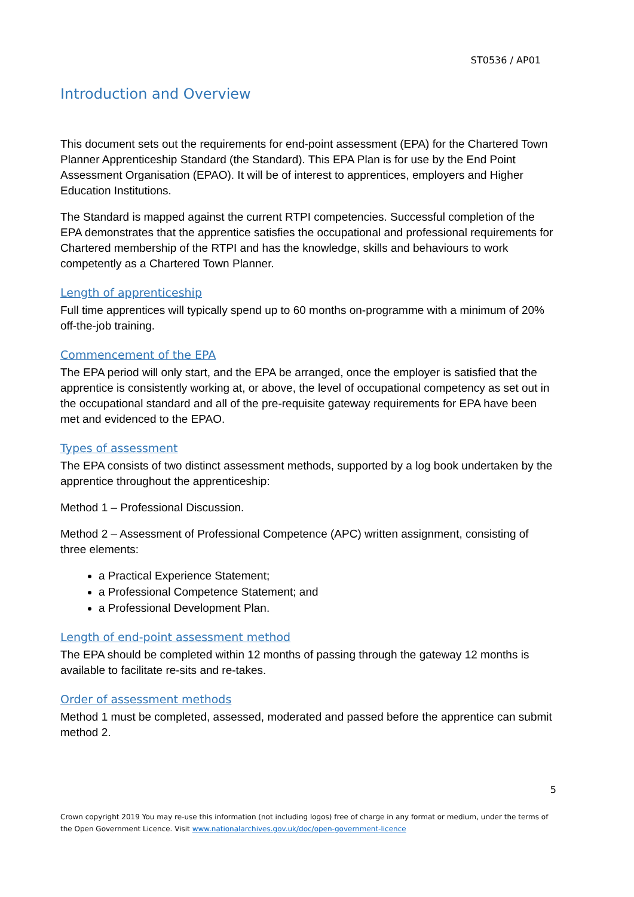ST0536 / AP01
Introduction and Overview
This document sets out the requirements for end-point assessment (EPA) for the Chartered Town Planner Apprenticeship Standard (the Standard). This EPA Plan is for use by the End Point Assessment Organisation (EPAO). It will be of interest to apprentices, employers and Higher Education Institutions.
The Standard is mapped against the current RTPI competencies. Successful completion of the EPA demonstrates that the apprentice satisfies the occupational and professional requirements for Chartered membership of the RTPI and has the knowledge, skills and behaviours to work competently as a Chartered Town Planner.
Length of apprenticeship
Full time apprentices will typically spend up to 60 months on-programme with a minimum of 20% off-the-job training.
Commencement of the EPA
The EPA period will only start, and the EPA be arranged, once the employer is satisfied that the apprentice is consistently working at, or above, the level of occupational competency as set out in the occupational standard and all of the pre-requisite gateway requirements for EPA have been met and evidenced to the EPAO.
Types of assessment
The EPA consists of two distinct assessment methods, supported by a log book undertaken by the apprentice throughout the apprenticeship:
Method 1 – Professional Discussion.
Method 2 – Assessment of Professional Competence (APC) written assignment, consisting of three elements:
a Practical Experience Statement;
a Professional Competence Statement; and
a Professional Development Plan.
Length of end-point assessment method
The EPA should be completed within 12 months of passing through the gateway 12 months is available to facilitate re-sits and re-takes.
Order of assessment methods
Method 1 must be completed, assessed, moderated and passed before the apprentice can submit method 2.
5
Crown copyright 2019 You may re-use this information (not including logos) free of charge in any format or medium, under the terms of the Open Government Licence. Visit www.nationalarchives.gov.uk/doc/open-government-licence